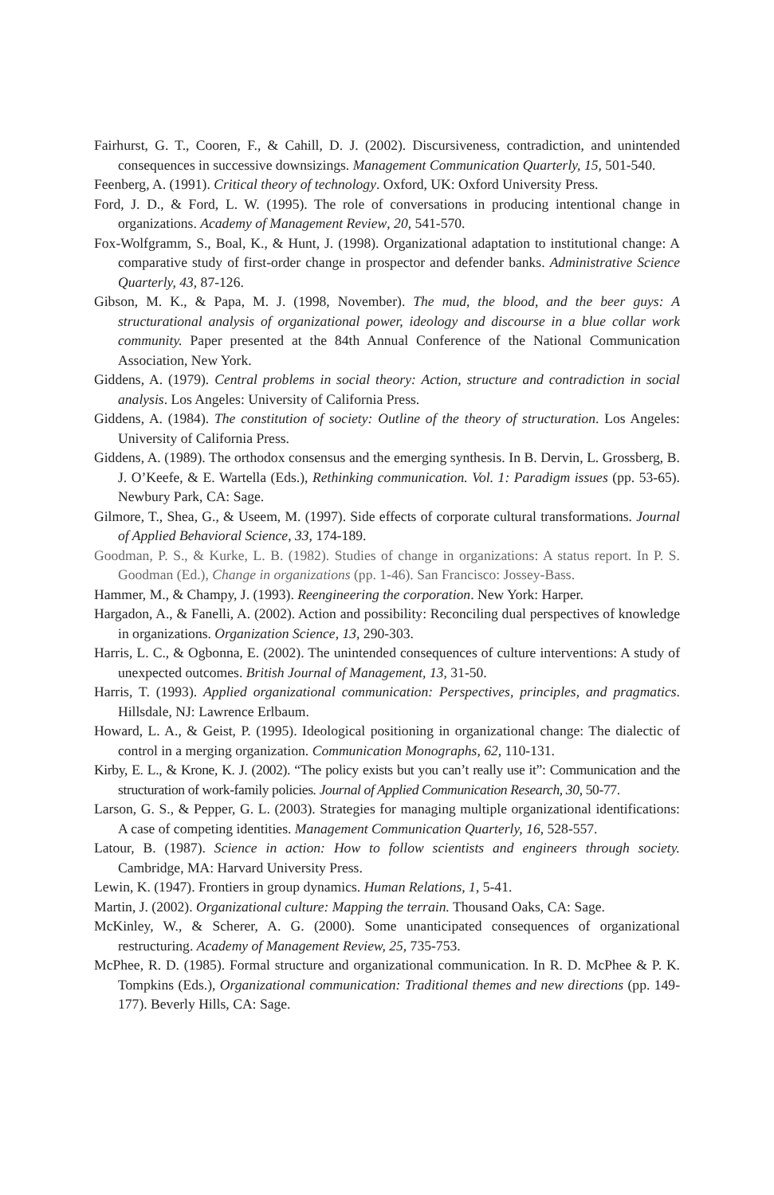Fairhurst, G. T., Cooren, F., & Cahill, D. J. (2002). Discursiveness, contradiction, and unintended consequences in successive downsizings. Management Communication Quarterly, 15, 501-540.
Feenberg, A. (1991). Critical theory of technology. Oxford, UK: Oxford University Press.
Ford, J. D., & Ford, L. W. (1995). The role of conversations in producing intentional change in organizations. Academy of Management Review, 20, 541-570.
Fox-Wolfgramm, S., Boal, K., & Hunt, J. (1998). Organizational adaptation to institutional change: A comparative study of first-order change in prospector and defender banks. Administrative Science Quarterly, 43, 87-126.
Gibson, M. K., & Papa, M. J. (1998, November). The mud, the blood, and the beer guys: A structurational analysis of organizational power, ideology and discourse in a blue collar work community. Paper presented at the 84th Annual Conference of the National Communication Association, New York.
Giddens, A. (1979). Central problems in social theory: Action, structure and contradiction in social analysis. Los Angeles: University of California Press.
Giddens, A. (1984). The constitution of society: Outline of the theory of structuration. Los Angeles: University of California Press.
Giddens, A. (1989). The orthodox consensus and the emerging synthesis. In B. Dervin, L. Grossberg, B. J. O’Keefe, & E. Wartella (Eds.), Rethinking communication. Vol. 1: Paradigm issues (pp. 53-65). Newbury Park, CA: Sage.
Gilmore, T., Shea, G., & Useem, M. (1997). Side effects of corporate cultural transformations. Journal of Applied Behavioral Science, 33, 174-189.
Goodman, P. S., & Kurke, L. B. (1982). Studies of change in organizations: A status report. In P. S. Goodman (Ed.), Change in organizations (pp. 1-46). San Francisco: Jossey-Bass.
Hammer, M., & Champy, J. (1993). Reengineering the corporation. New York: Harper.
Hargadon, A., & Fanelli, A. (2002). Action and possibility: Reconciling dual perspectives of knowledge in organizations. Organization Science, 13, 290-303.
Harris, L. C., & Ogbonna, E. (2002). The unintended consequences of culture interventions: A study of unexpected outcomes. British Journal of Management, 13, 31-50.
Harris, T. (1993). Applied organizational communication: Perspectives, principles, and pragmatics. Hillsdale, NJ: Lawrence Erlbaum.
Howard, L. A., & Geist, P. (1995). Ideological positioning in organizational change: The dialectic of control in a merging organization. Communication Monographs, 62, 110-131.
Kirby, E. L., & Krone, K. J. (2002). “The policy exists but you can’t really use it”: Communication and the structuration of work-family policies. Journal of Applied Communication Research, 30, 50-77.
Larson, G. S., & Pepper, G. L. (2003). Strategies for managing multiple organizational identifications: A case of competing identities. Management Communication Quarterly, 16, 528-557.
Latour, B. (1987). Science in action: How to follow scientists and engineers through society. Cambridge, MA: Harvard University Press.
Lewin, K. (1947). Frontiers in group dynamics. Human Relations, 1, 5-41.
Martin, J. (2002). Organizational culture: Mapping the terrain. Thousand Oaks, CA: Sage.
McKinley, W., & Scherer, A. G. (2000). Some unanticipated consequences of organizational restructuring. Academy of Management Review, 25, 735-753.
McPhee, R. D. (1985). Formal structure and organizational communication. In R. D. McPhee & P. K. Tompkins (Eds.), Organizational communication: Traditional themes and new directions (pp. 149-177). Beverly Hills, CA: Sage.